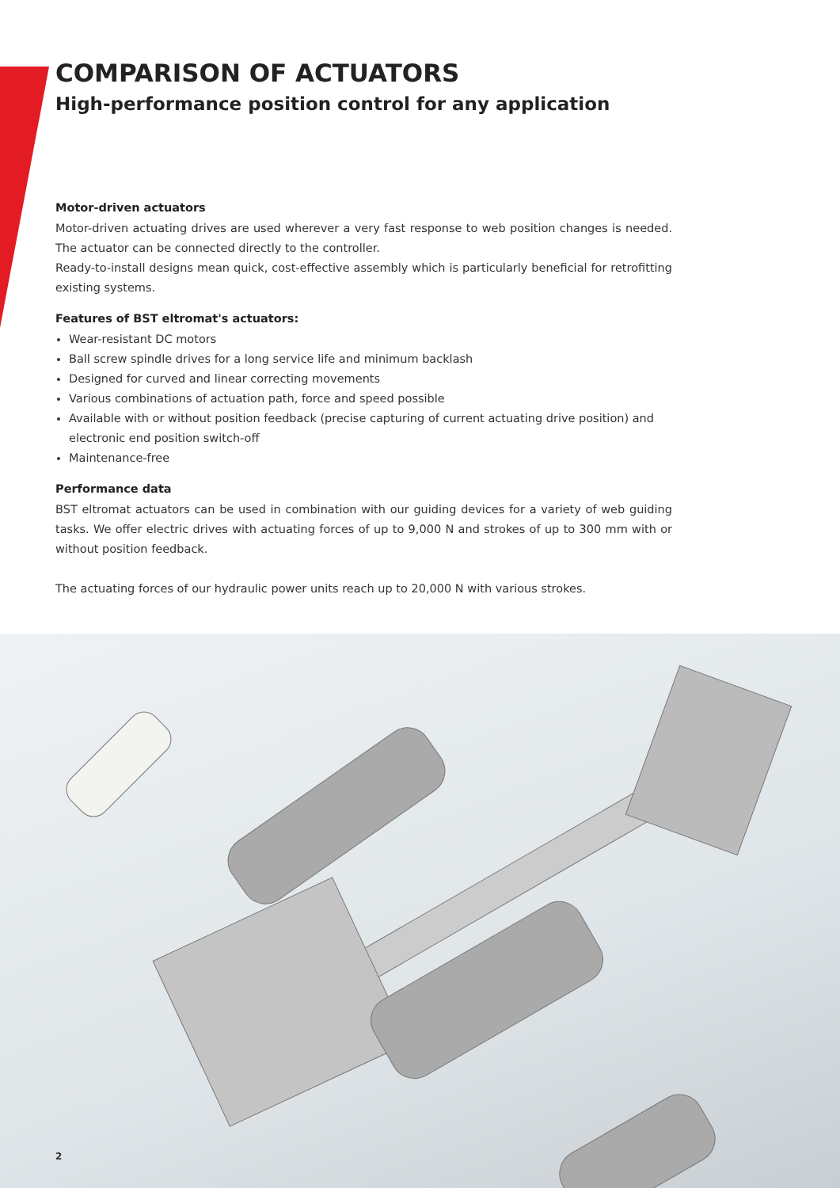COMPARISON OF ACTUATORS
High-performance position control for any application
Motor-driven actuators
Motor-driven actuating drives are used wherever a very fast response to web position changes is needed. The actuator can be connected directly to the controller.
Ready-to-install designs mean quick, cost-effective assembly which is particularly beneficial for retrofitting existing systems.
Features of BST eltromat's actuators:
Wear-resistant DC motors
Ball screw spindle drives for a long service life and minimum backlash
Designed for curved and linear correcting movements
Various combinations of actuation path, force and speed possible
Available with or without position feedback (precise capturing of current actuating drive position) and electronic end position switch-off
Maintenance-free
Performance data
BST eltromat actuators can be used in combination with our guiding devices for a variety of web guiding tasks. We offer electric drives with actuating forces of up to 9,000 N and strokes of up to 300 mm with or without position feedback.
The actuating forces of our hydraulic power units reach up to 20,000 N with various strokes.
2